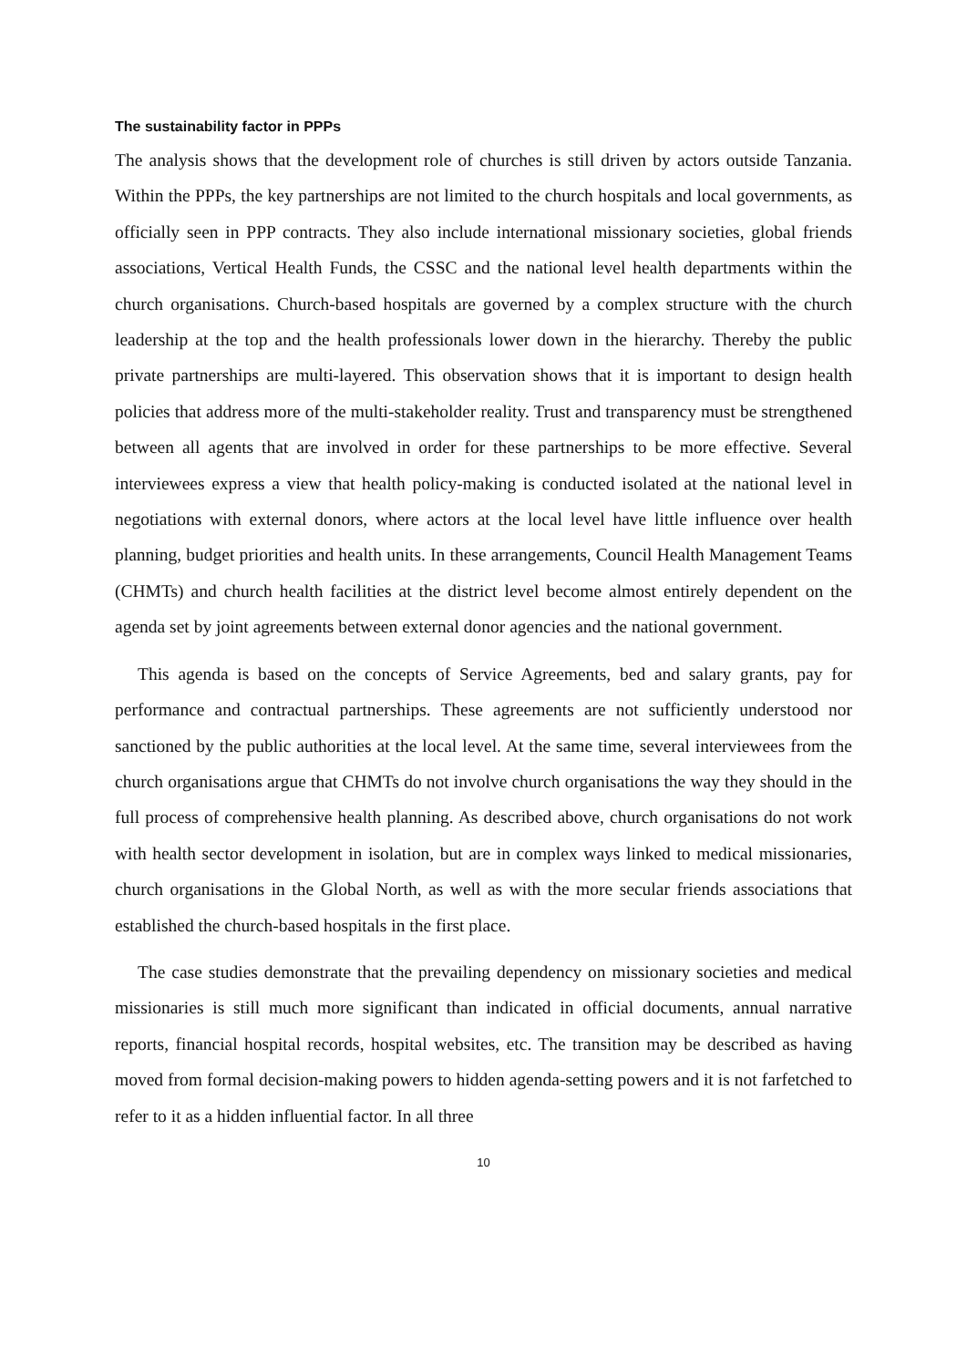The sustainability factor in PPPs
The analysis shows that the development role of churches is still driven by actors outside Tanzania. Within the PPPs, the key partnerships are not limited to the church hospitals and local governments, as officially seen in PPP contracts. They also include international missionary societies, global friends associations, Vertical Health Funds, the CSSC and the national level health departments within the church organisations. Church-based hospitals are governed by a complex structure with the church leadership at the top and the health professionals lower down in the hierarchy. Thereby the public private partnerships are multi-layered. This observation shows that it is important to design health policies that address more of the multi-stakeholder reality. Trust and transparency must be strengthened between all agents that are involved in order for these partnerships to be more effective. Several interviewees express a view that health policy-making is conducted isolated at the national level in negotiations with external donors, where actors at the local level have little influence over health planning, budget priorities and health units. In these arrangements, Council Health Management Teams (CHMTs) and church health facilities at the district level become almost entirely dependent on the agenda set by joint agreements between external donor agencies and the national government.
This agenda is based on the concepts of Service Agreements, bed and salary grants, pay for performance and contractual partnerships. These agreements are not sufficiently understood nor sanctioned by the public authorities at the local level. At the same time, several interviewees from the church organisations argue that CHMTs do not involve church organisations the way they should in the full process of comprehensive health planning. As described above, church organisations do not work with health sector development in isolation, but are in complex ways linked to medical missionaries, church organisations in the Global North, as well as with the more secular friends associations that established the church-based hospitals in the first place.
The case studies demonstrate that the prevailing dependency on missionary societies and medical missionaries is still much more significant than indicated in official documents, annual narrative reports, financial hospital records, hospital websites, etc. The transition may be described as having moved from formal decision-making powers to hidden agenda-setting powers and it is not farfetched to refer to it as a hidden influential factor. In all three
10